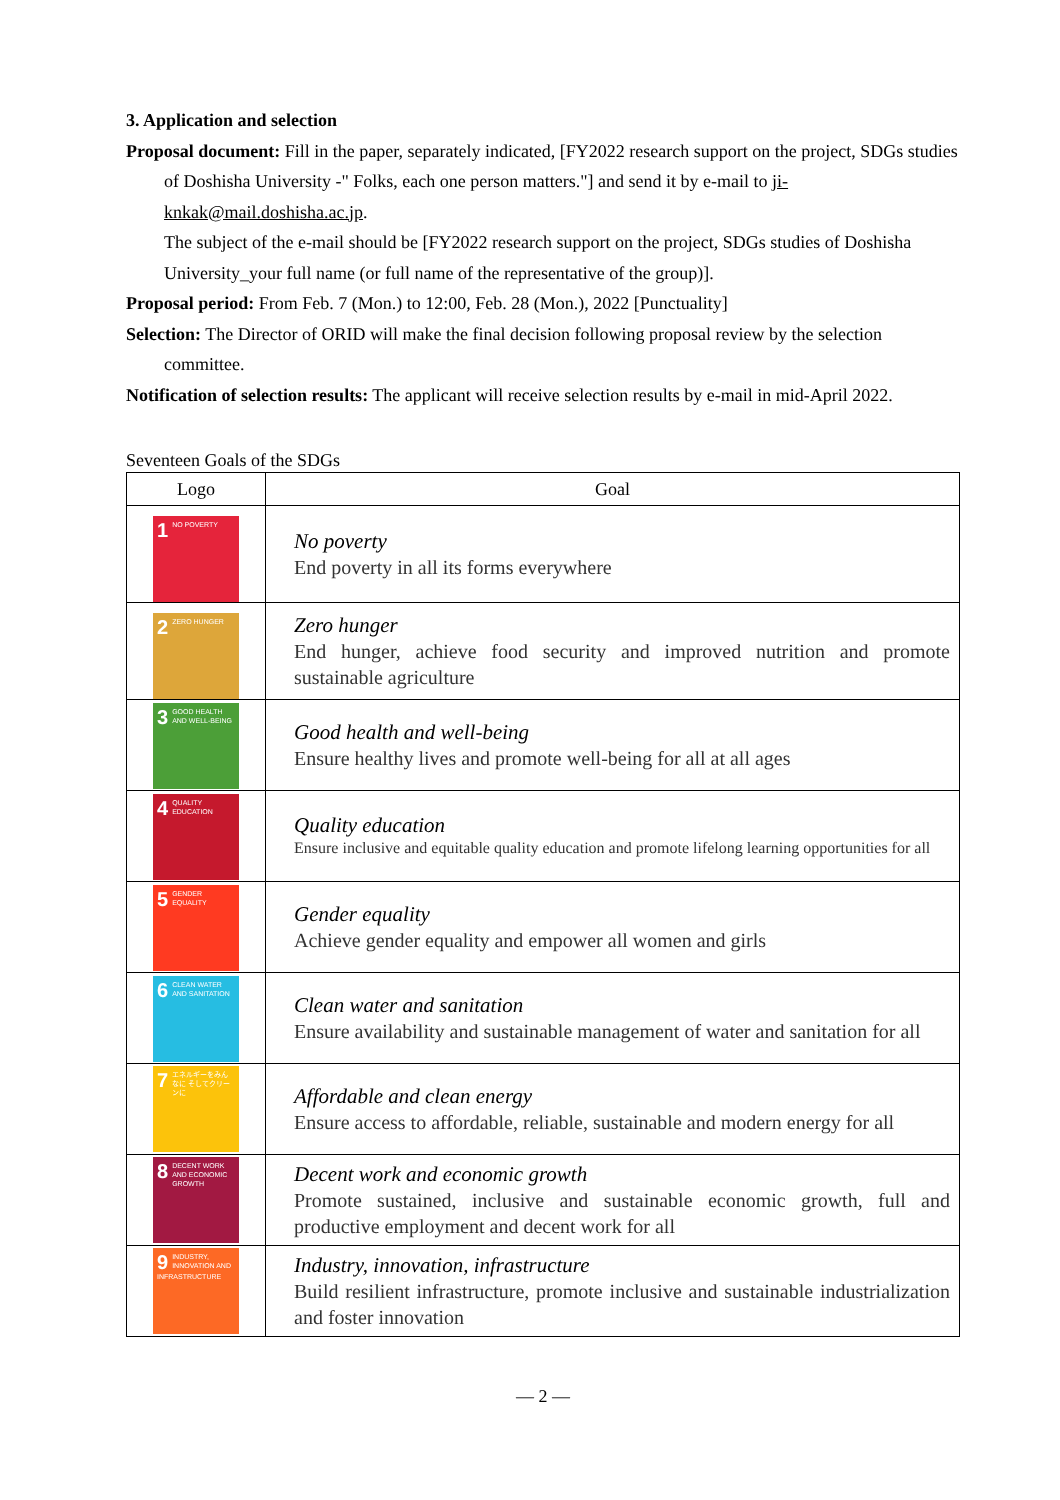3. Application and selection
Proposal document: Fill in the paper, separately indicated, [FY2022 research support on the project, SDGs studies of Doshisha University -" Folks, each one person matters."] and send it by e-mail to ji-knkak@mail.doshisha.ac.jp.
The subject of the e-mail should be [FY2022 research support on the project, SDGs studies of Doshisha University_your full name (or full name of the representative of the group)].
Proposal period: From Feb. 7 (Mon.) to 12:00, Feb. 28 (Mon.), 2022 [Punctuality]
Selection: The Director of ORID will make the final decision following proposal review by the selection committee.
Notification of selection results: The applicant will receive selection results by e-mail in mid-April 2022.
Seventeen Goals of the SDGs
| Logo | Goal |
| --- | --- |
| 1 NO POVERTY | No poverty End poverty in all its forms everywhere |
| 2 ZERO HUNGER | Zero hunger End hunger, achieve food security and improved nutrition and promote sustainable agriculture |
| 3 GOOD HEALTH AND WELL-BEING | Good health and well-being Ensure healthy lives and promote well-being for all at all ages |
| 4 QUALITY EDUCATION | Quality education Ensure inclusive and equitable quality education and promote lifelong learning opportunities for all |
| 5 GENDER EQUALITY | Gender equality Achieve gender equality and empower all women and girls |
| 6 CLEAN WATER AND SANITATION | Clean water and sanitation Ensure availability and sustainable management of water and sanitation for all |
| 7 エネルギーをみんなに そしてクリーンに | Affordable and clean energy Ensure access to affordable, reliable, sustainable and modern energy for all |
| 8 DECENT WORK AND ECONOMIC GROWTH | Decent work and economic growth Promote sustained, inclusive and sustainable economic growth, full and productive employment and decent work for all |
| 9 INDUSTRY, INNOVATION AND INFRASTRUCTURE | Industry, innovation, infrastructure Build resilient infrastructure, promote inclusive and sustainable industrialization and foster innovation |
— 2 —